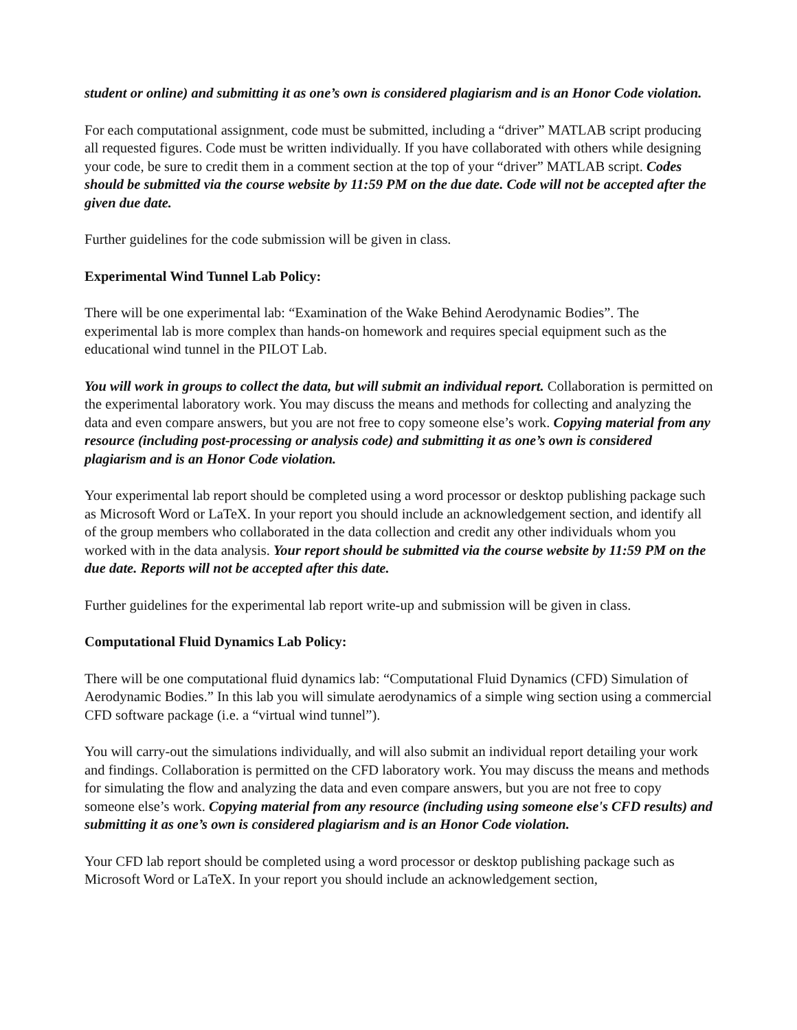student or online) and submitting it as one’s own is considered plagiarism and is an Honor Code violation.
For each computational assignment, code must be submitted, including a “driver” MATLAB script producing all requested figures. Code must be written individually. If you have collaborated with others while designing your code, be sure to credit them in a comment section at the top of your “driver” MATLAB script. Codes should be submitted via the course website by 11:59 PM on the due date. Code will not be accepted after the given due date.
Further guidelines for the code submission will be given in class.
Experimental Wind Tunnel Lab Policy:
There will be one experimental lab: “Examination of the Wake Behind Aerodynamic Bodies”. The experimental lab is more complex than hands-on homework and requires special equipment such as the educational wind tunnel in the PILOT Lab.
You will work in groups to collect the data, but will submit an individual report. Collaboration is permitted on the experimental laboratory work. You may discuss the means and methods for collecting and analyzing the data and even compare answers, but you are not free to copy someone else’s work. Copying material from any resource (including post-processing or analysis code) and submitting it as one’s own is considered plagiarism and is an Honor Code violation.
Your experimental lab report should be completed using a word processor or desktop publishing package such as Microsoft Word or LaTeX. In your report you should include an acknowledgement section, and identify all of the group members who collaborated in the data collection and credit any other individuals whom you worked with in the data analysis. Your report should be submitted via the course website by 11:59 PM on the due date. Reports will not be accepted after this date.
Further guidelines for the experimental lab report write-up and submission will be given in class.
Computational Fluid Dynamics Lab Policy:
There will be one computational fluid dynamics lab: “Computational Fluid Dynamics (CFD) Simulation of Aerodynamic Bodies.” In this lab you will simulate aerodynamics of a simple wing section using a commercial CFD software package (i.e. a “virtual wind tunnel”).
You will carry-out the simulations individually, and will also submit an individual report detailing your work and findings. Collaboration is permitted on the CFD laboratory work. You may discuss the means and methods for simulating the flow and analyzing the data and even compare answers, but you are not free to copy someone else’s work. Copying material from any resource (including using someone else's CFD results) and submitting it as one’s own is considered plagiarism and is an Honor Code violation.
Your CFD lab report should be completed using a word processor or desktop publishing package such as Microsoft Word or LaTeX. In your report you should include an acknowledgement section,